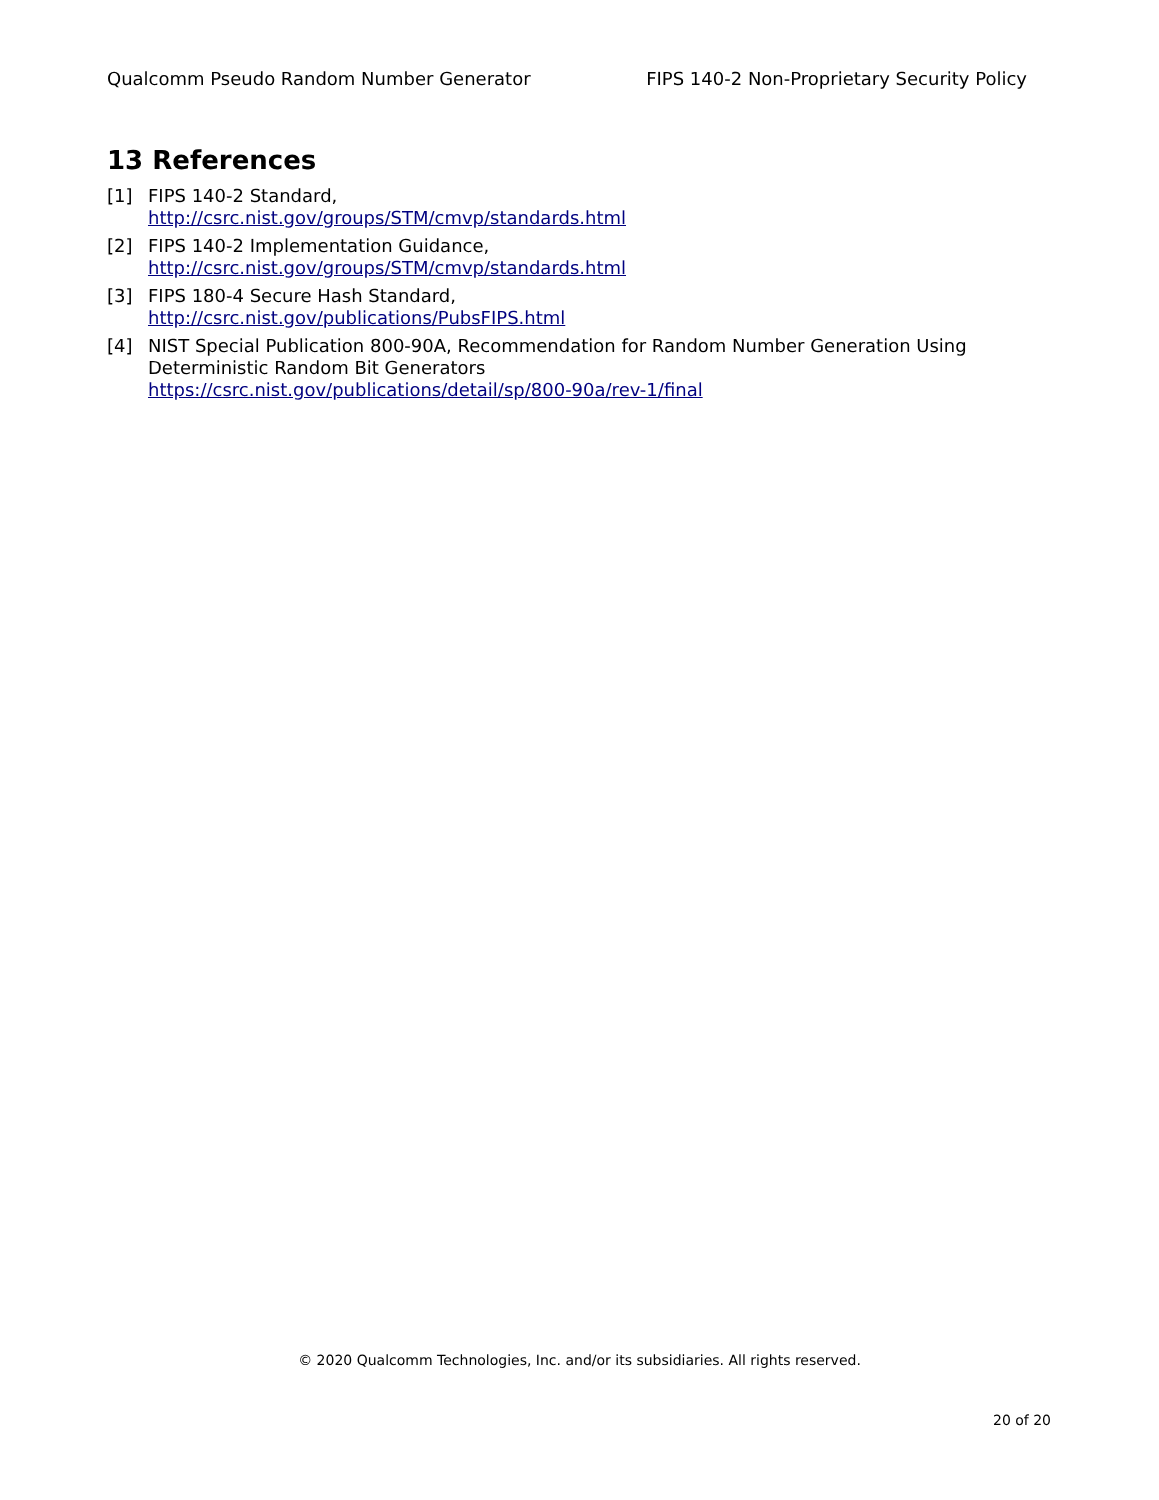Qualcomm Pseudo Random Number Generator FIPS 140-2 Non-Proprietary Security Policy
13 References
[1] FIPS 140-2 Standard,
http://csrc.nist.gov/groups/STM/cmvp/standards.html
[2] FIPS 140-2 Implementation Guidance,
http://csrc.nist.gov/groups/STM/cmvp/standards.html
[3] FIPS 180-4 Secure Hash Standard,
http://csrc.nist.gov/publications/PubsFIPS.html
[4] NIST Special Publication 800-90A, Recommendation for Random Number Generation Using Deterministic Random Bit Generators
https://csrc.nist.gov/publications/detail/sp/800-90a/rev-1/final
© 2020 Qualcomm Technologies, Inc. and/or its subsidiaries. All rights reserved.
20 of 20